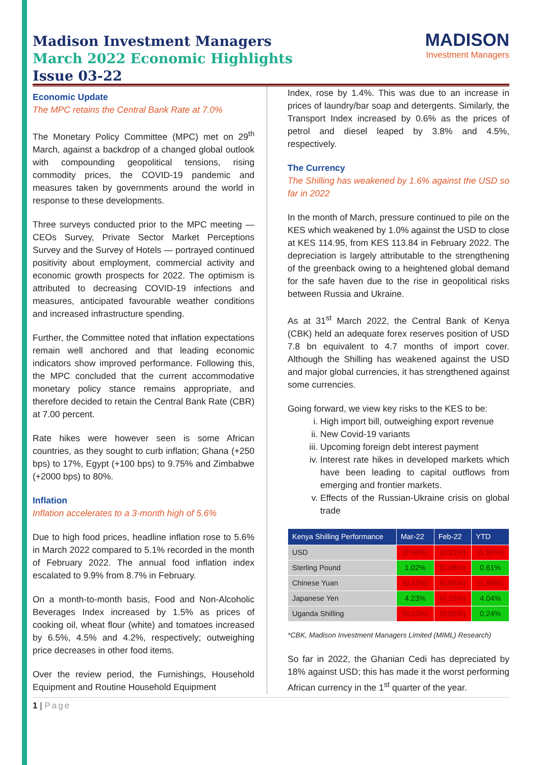Madison Investment Managers
March 2022 Economic Highlights
Issue 03-22
MADISON
Investment Managers
Economic Update
The MPC retains the Central Bank Rate at 7.0%
The Monetary Policy Committee (MPC) met on 29<sup>th</sup> March, against a backdrop of a changed global outlook with compounding geopolitical tensions, rising commodity prices, the COVID-19 pandemic and measures taken by governments around the world in response to these developments.
Three surveys conducted prior to the MPC meeting — CEOs Survey, Private Sector Market Perceptions Survey and the Survey of Hotels — portrayed continued positivity about employment, commercial activity and economic growth prospects for 2022. The optimism is attributed to decreasing COVID-19 infections and measures, anticipated favourable weather conditions and increased infrastructure spending.
Further, the Committee noted that inflation expectations remain well anchored and that leading economic indicators show improved performance. Following this, the MPC concluded that the current accommodative monetary policy stance remains appropriate, and therefore decided to retain the Central Bank Rate (CBR) at 7.00 percent.
Rate hikes were however seen is some African countries, as they sought to curb inflation; Ghana (+250 bps) to 17%, Egypt (+100 bps) to 9.75% and Zimbabwe (+2000 bps) to 80%.
Inflation
Inflation accelerates to a 3-month high of 5.6%
Due to high food prices, headline inflation rose to 5.6% in March 2022 compared to 5.1% recorded in the month of February 2022. The annual food inflation index escalated to 9.9% from 8.7% in February.
On a month-to-month basis, Food and Non-Alcoholic Beverages Index increased by 1.5% as prices of cooking oil, wheat flour (white) and tomatoes increased by 6.5%, 4.5% and 4.2%, respectively; outweighing price decreases in other food items.
Over the review period, the Furnishings, Household Equipment and Routine Household Equipment
Index, rose by 1.4%. This was due to an increase in prices of laundry/bar soap and detergents. Similarly, the Transport Index increased by 0.6% as the prices of petrol and diesel leaped by 3.8% and 4.5%, respectively.
The Currency
The Shilling has weakened by 1.6% against the USD so far in 2022
In the month of March, pressure continued to pile on the KES which weakened by 1.0% against the USD to close at KES 114.95, from KES 113.84 in February 2022. The depreciation is largely attributable to the strengthening of the greenback owing to a heightened global demand for the safe haven due to the rise in geopolitical risks between Russia and Ukraine.
As at 31<sup>st</sup> March 2022, the Central Bank of Kenya (CBK) held an adequate forex reserves position of USD 7.8 bn equivalent to 4.7 months of import cover. Although the Shilling has weakened against the USD and major global currencies, it has strengthened against some currencies.
Going forward, we view key risks to the KES to be:
i. High import bill, outweighing export revenue
ii. New Covid-19 variants
iii. Upcoming foreign debt interest payment
iv. Interest rate hikes in developed markets which have been leading to capital outflows from emerging and frontier markets.
v. Effects of the Russian-Ukraine crisis on global trade
| Kenya Shilling Performance | Mar-22 | Feb-22 | YTD |
| --- | --- | --- | --- |
| USD | (0.98%) | (0.23%) | (1.60%) |
| Sterling Pound | 1.02% | (0.08%) | 0.61% |
| Chinese Yuan | (0.42%) | (0.96%) | (1.98%) |
| Japanese Yen | 4.23% | (0.10%) | 4.04% |
| Uganda Shilling | (0.23%) | (0.85%) | 0.24% |
*CBK, Madison Investment Managers Limited (MIML) Research)
So far in 2022, the Ghanian Cedi has depreciated by 18% against USD; this has made it the worst performing African currency in the 1<sup>st</sup> quarter of the year.
1 | Page